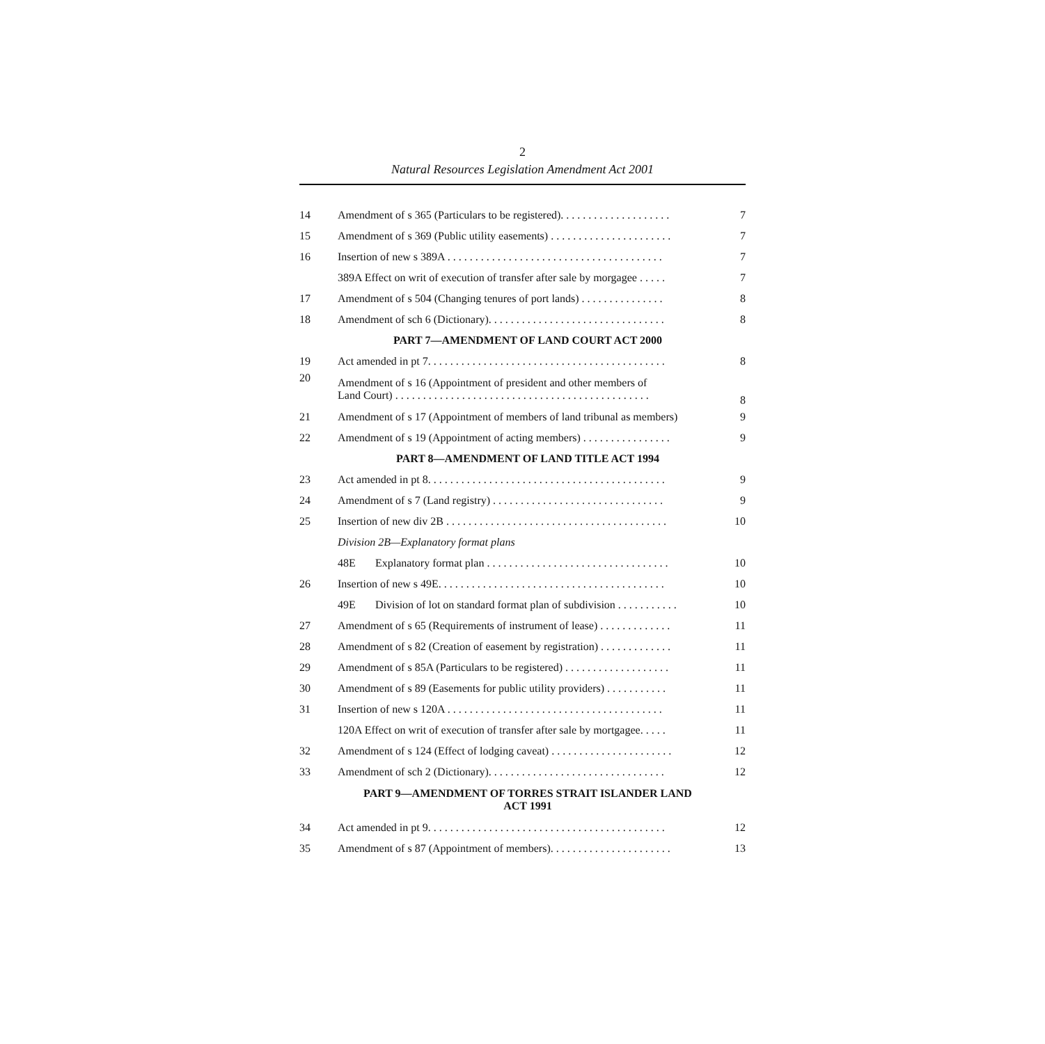2
Natural Resources Legislation Amendment Act 2001
| 14 | Amendment of s 365 (Particulars to be registered). . . . . . . . . . . . . . . . . . . . | 7 |
| 15 | Amendment of s 369 (Public utility easements) . . . . . . . . . . . . . . . . . . . . . . | 7 |
| 16 | Insertion of new s 389A . . . . . . . . . . . . . . . . . . . . . . . . . . . . . . . . . . . . . . . | 7 |
| | 389A Effect on writ of execution of transfer after sale by morgagee . . . . . | 7 |
| 17 | Amendment of s 504 (Changing tenures of port lands) . . . . . . . . . . . . . . . | 8 |
| 18 | Amendment of sch 6 (Dictionary). . . . . . . . . . . . . . . . . . . . . . . . . . . . . . . . | 8 |
| | PART 7—AMENDMENT OF LAND COURT ACT 2000 | |
| 19 | Act amended in pt 7. . . . . . . . . . . . . . . . . . . . . . . . . . . . . . . . . . . . . . . . . . . | 8 |
| 20 | Amendment of s 16 (Appointment of president and other members of Land Court) . . . . . . . . . . . . . . . . . . . . . . . . . . . . . . . . . . . . . . . . . . . . . . | 8 |
| 21 | Amendment of s 17 (Appointment of members of land tribunal as members) | 9 |
| 22 | Amendment of s 19 (Appointment of acting members) . . . . . . . . . . . . . . . . | 9 |
| | PART 8—AMENDMENT OF LAND TITLE ACT 1994 | |
| 23 | Act amended in pt 8. . . . . . . . . . . . . . . . . . . . . . . . . . . . . . . . . . . . . . . . . . . | 9 |
| 24 | Amendment of s 7 (Land registry) . . . . . . . . . . . . . . . . . . . . . . . . . . . . . . . | 9 |
| 25 | Insertion of new div 2B . . . . . . . . . . . . . . . . . . . . . . . . . . . . . . . . . . . . . . . . | 10 |
| | Division 2B—Explanatory format plans | |
| | 48E Explanatory format plan . . . . . . . . . . . . . . . . . . . . . . . . . . . . . . . . . | 10 |
| 26 | Insertion of new s 49E. . . . . . . . . . . . . . . . . . . . . . . . . . . . . . . . . . . . . . . . . | 10 |
| | 49E Division of lot on standard format plan of subdivision . . . . . . . . . . . | 10 |
| 27 | Amendment of s 65 (Requirements of instrument of lease) . . . . . . . . . . . . . | 11 |
| 28 | Amendment of s 82 (Creation of easement by registration) . . . . . . . . . . . . . | 11 |
| 29 | Amendment of s 85A (Particulars to be registered) . . . . . . . . . . . . . . . . . . . | 11 |
| 30 | Amendment of s 89 (Easements for public utility providers) . . . . . . . . . . . | 11 |
| 31 | Insertion of new s 120A . . . . . . . . . . . . . . . . . . . . . . . . . . . . . . . . . . . . . . . | 11 |
| | 120A Effect on writ of execution of transfer after sale by mortgagee. . . . . | 11 |
| 32 | Amendment of s 124 (Effect of lodging caveat) . . . . . . . . . . . . . . . . . . . . . . | 12 |
| 33 | Amendment of sch 2 (Dictionary). . . . . . . . . . . . . . . . . . . . . . . . . . . . . . . . | 12 |
| | PART 9—AMENDMENT OF TORRES STRAIT ISLANDER LAND ACT 1991 | |
| 34 | Act amended in pt 9. . . . . . . . . . . . . . . . . . . . . . . . . . . . . . . . . . . . . . . . . . . | 12 |
| 35 | Amendment of s 87 (Appointment of members). . . . . . . . . . . . . . . . . . . . . . | 13 |